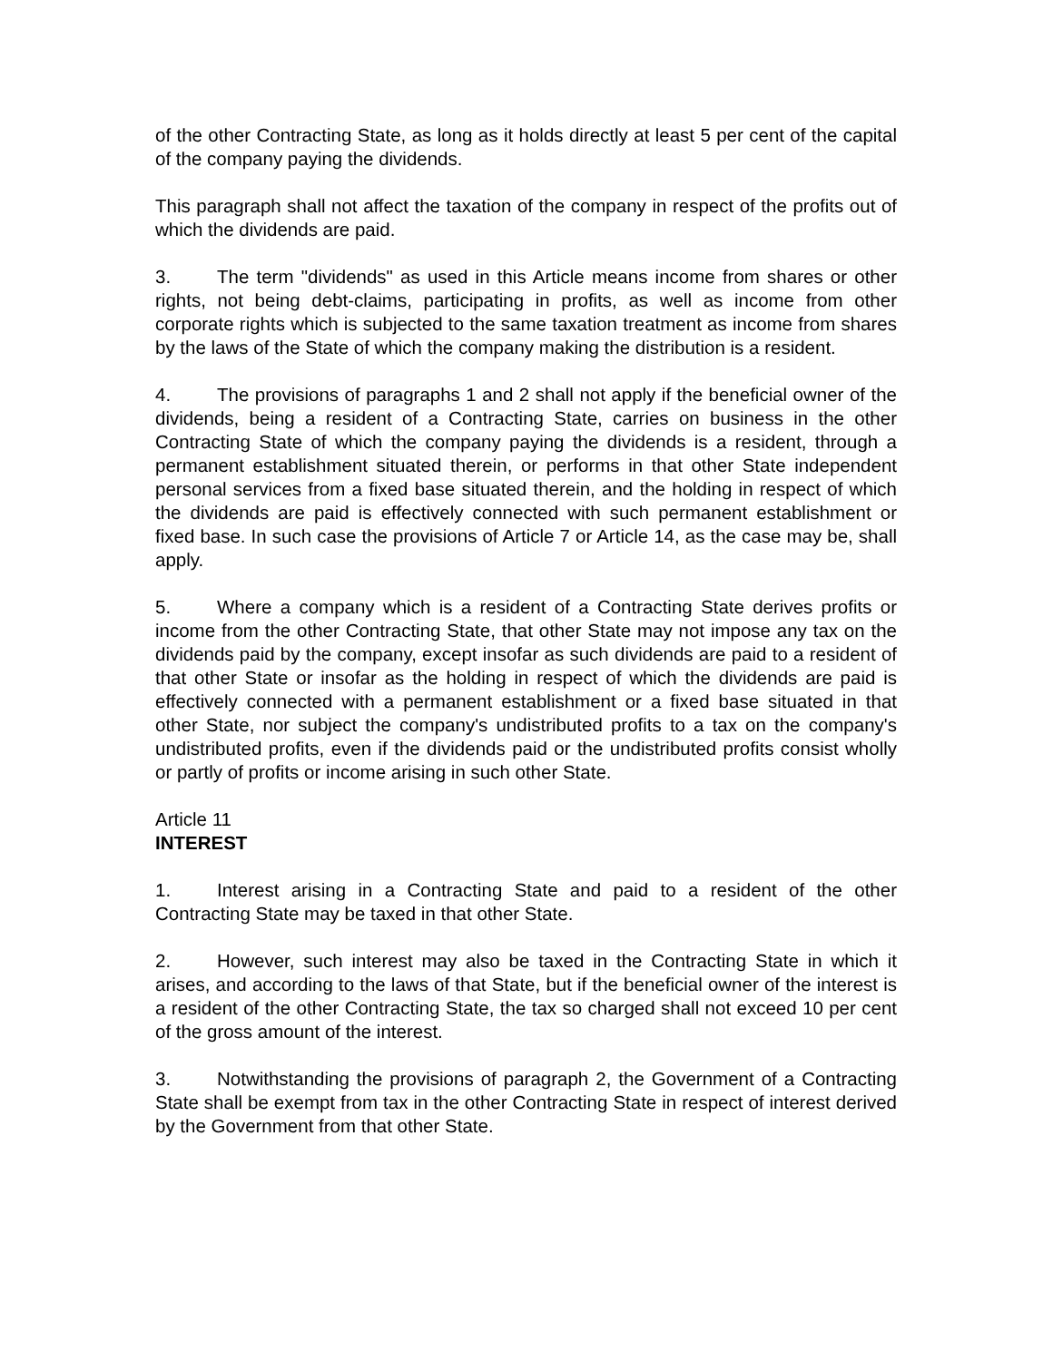of the other Contracting State, as long as it holds directly at least 5 per cent of the capital of the company paying the dividends.
This paragraph shall not affect the taxation of the company in respect of the profits out of which the dividends are paid.
3. The term "dividends" as used in this Article means income from shares or other rights, not being debt-claims, participating in profits, as well as income from other corporate rights which is subjected to the same taxation treatment as income from shares by the laws of the State of which the company making the distribution is a resident.
4. The provisions of paragraphs 1 and 2 shall not apply if the beneficial owner of the dividends, being a resident of a Contracting State, carries on business in the other Contracting State of which the company paying the dividends is a resident, through a permanent establishment situated therein, or performs in that other State independent personal services from a fixed base situated therein, and the holding in respect of which the dividends are paid is effectively connected with such permanent establishment or fixed base. In such case the provisions of Article 7 or Article 14, as the case may be, shall apply.
5. Where a company which is a resident of a Contracting State derives profits or income from the other Contracting State, that other State may not impose any tax on the dividends paid by the company, except insofar as such dividends are paid to a resident of that other State or insofar as the holding in respect of which the dividends are paid is effectively connected with a permanent establishment or a fixed base situated in that other State, nor subject the company's undistributed profits to a tax on the company's undistributed profits, even if the dividends paid or the undistributed profits consist wholly or partly of profits or income arising in such other State.
Article 11
INTEREST
1. Interest arising in a Contracting State and paid to a resident of the other Contracting State may be taxed in that other State.
2. However, such interest may also be taxed in the Contracting State in which it arises, and according to the laws of that State, but if the beneficial owner of the interest is a resident of the other Contracting State, the tax so charged shall not exceed 10 per cent of the gross amount of the interest.
3. Notwithstanding the provisions of paragraph 2, the Government of a Contracting State shall be exempt from tax in the other Contracting State in respect of interest derived by the Government from that other State.